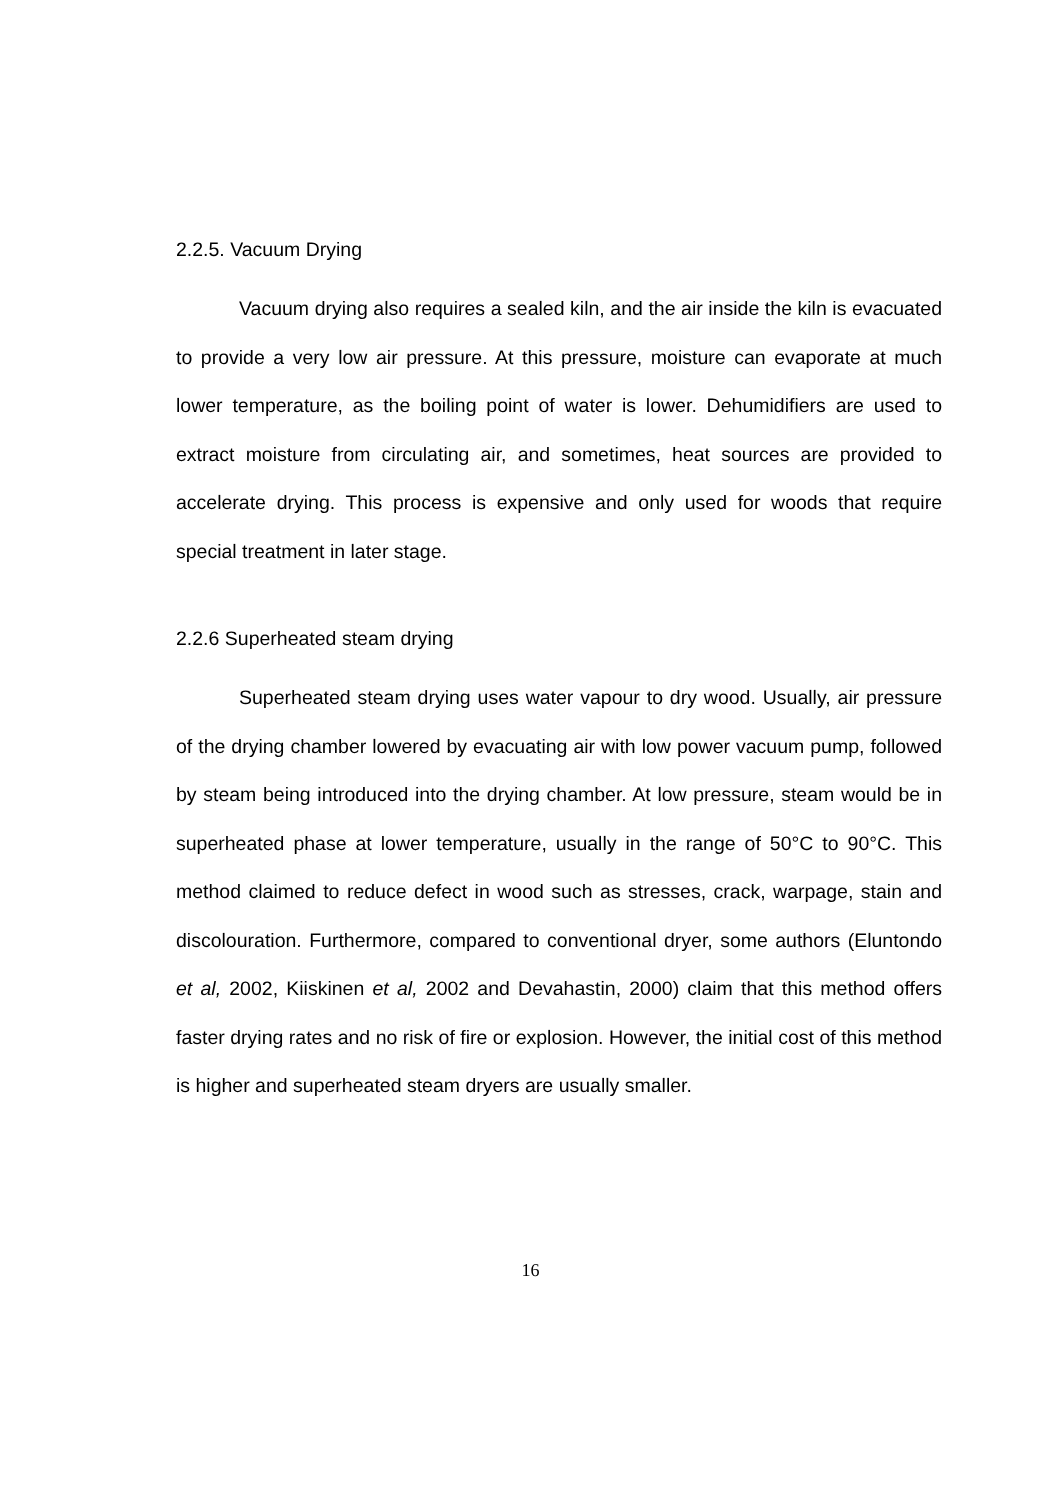2.2.5. Vacuum Drying
Vacuum drying also requires a sealed kiln, and the air inside the kiln is evacuated to provide a very low air pressure. At this pressure, moisture can evaporate at much lower temperature, as the boiling point of water is lower. Dehumidifiers are used to extract moisture from circulating air, and sometimes, heat sources are provided to accelerate drying. This process is expensive and only used for woods that require special treatment in later stage.
2.2.6 Superheated steam drying
Superheated steam drying uses water vapour to dry wood. Usually, air pressure of the drying chamber lowered by evacuating air with low power vacuum pump, followed by steam being introduced into the drying chamber. At low pressure, steam would be in superheated phase at lower temperature, usually in the range of 50°C to 90°C. This method claimed to reduce defect in wood such as stresses, crack, warpage, stain and discolouration. Furthermore, compared to conventional dryer, some authors (Eluntondo et al, 2002, Kiiskinen et al, 2002 and Devahastin, 2000) claim that this method offers faster drying rates and no risk of fire or explosion. However, the initial cost of this method is higher and superheated steam dryers are usually smaller.
16